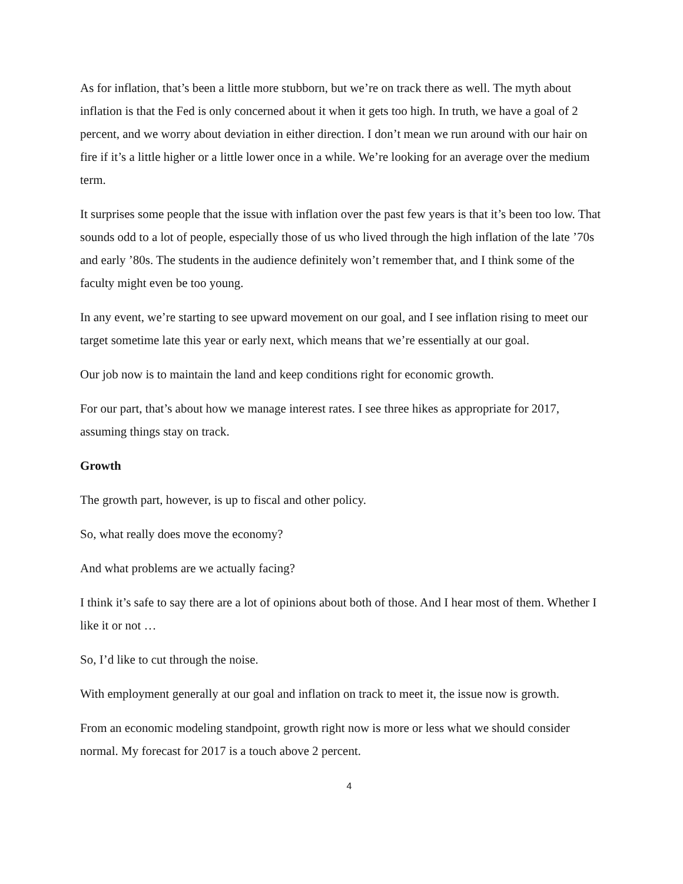As for inflation, that’s been a little more stubborn, but we’re on track there as well. The myth about inflation is that the Fed is only concerned about it when it gets too high. In truth, we have a goal of 2 percent, and we worry about deviation in either direction. I don’t mean we run around with our hair on fire if it’s a little higher or a little lower once in a while. We’re looking for an average over the medium term.
It surprises some people that the issue with inflation over the past few years is that it’s been too low. That sounds odd to a lot of people, especially those of us who lived through the high inflation of the late ’70s and early ’80s. The students in the audience definitely won’t remember that, and I think some of the faculty might even be too young.
In any event, we’re starting to see upward movement on our goal, and I see inflation rising to meet our target sometime late this year or early next, which means that we’re essentially at our goal.
Our job now is to maintain the land and keep conditions right for economic growth.
For our part, that’s about how we manage interest rates. I see three hikes as appropriate for 2017, assuming things stay on track.
Growth
The growth part, however, is up to fiscal and other policy.
So, what really does move the economy?
And what problems are we actually facing?
I think it’s safe to say there are a lot of opinions about both of those. And I hear most of them. Whether I like it or not …
So, I’d like to cut through the noise.
With employment generally at our goal and inflation on track to meet it, the issue now is growth.
From an economic modeling standpoint, growth right now is more or less what we should consider normal. My forecast for 2017 is a touch above 2 percent.
4